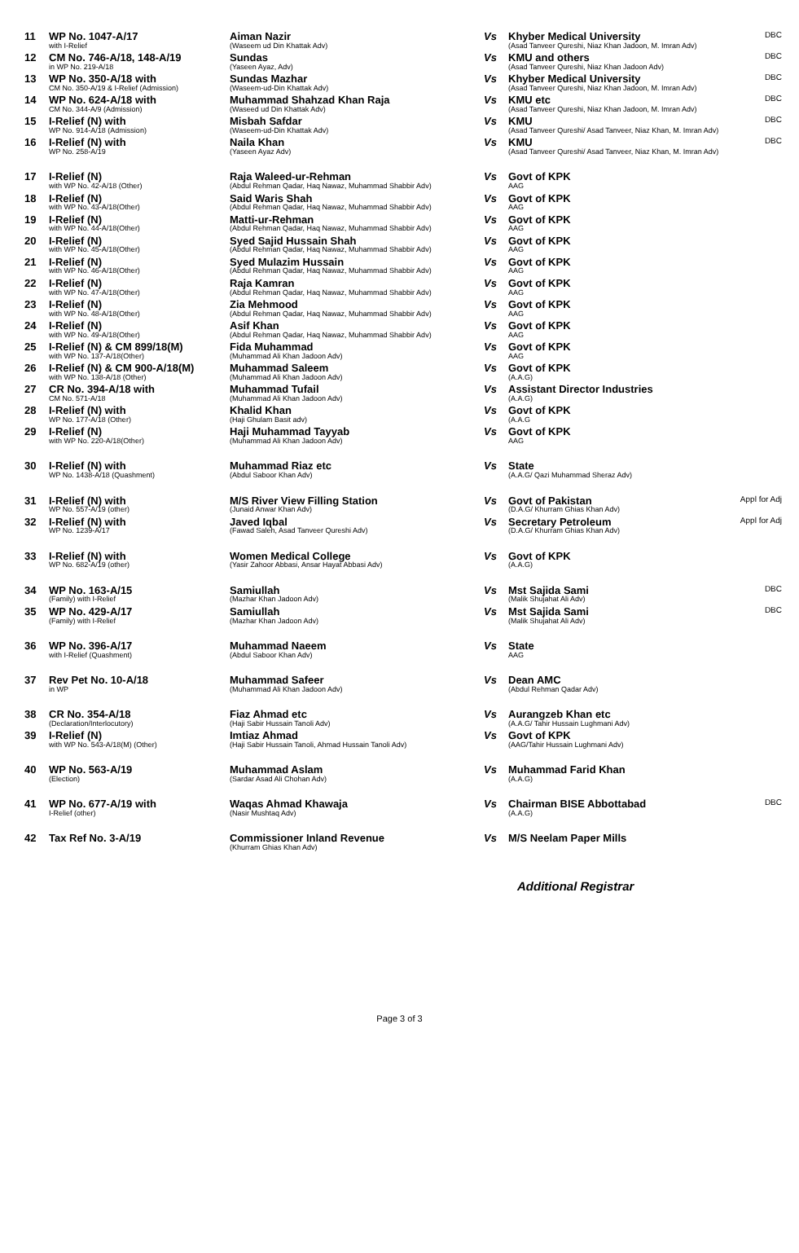| 11 | WP No. 1047-A/17 with I-Relief | Aiman Nazir (Waseem ud Din Khattak Adv) | Vs | Khyber Medical University (Asad Tanveer Qureshi, Niaz Khan Jadoon, M. Imran Adv) | DBC |
| 12 | CM No. 746-A/18, 148-A/19 in WP No. 219-A/18 | Sundas (Yaseen Ayaz, Adv) | Vs | KMU and others (Asad Tanveer Qureshi, Niaz Khan Jadoon Adv) | DBC |
| 13 | WP No. 350-A/18 with CM No. 350-A/19 & I-Relief (Admission) | Sundas Mazhar (Waseem-ud-Din Khattak Adv) | Vs | Khyber Medical University (Asad Tanveer Qureshi, Niaz Khan Jadoon, M. Imran Adv) | DBC |
| 14 | WP No. 624-A/18 with CM No. 344-A/9 (Admission) | Muhammad Shahzad Khan Raja (Waseed ud Din Khattak Adv) | Vs | KMU etc (Asad Tanveer Qureshi, Niaz Khan Jadoon, M. Imran Adv) | DBC |
| 15 | I-Relief (N) with WP No. 914-A/18 (Admission) | Misbah Safdar (Waseem-ud-Din Khattak Adv) | Vs | KMU (Asad Tanveer Qureshi/ Asad Tanveer, Niaz Khan, M. Imran Adv) | DBC |
| 16 | I-Relief (N) with WP No. 258-A/19 | Naila Khan (Yaseen Ayaz Adv) | Vs | KMU (Asad Tanveer Qureshi/ Asad Tanveer, Niaz Khan, M. Imran Adv) | DBC |
| 17 | I-Relief (N) with WP No. 42-A/18 (Other) | Raja Waleed-ur-Rehman (Abdul Rehman Qadar, Haq Nawaz, Muhammad Shabbir Adv) | Vs | Govt of KPK AAG | |
| 18 | I-Relief (N) with WP No. 43-A/18(Other) | Said Waris Shah (Abdul Rehman Qadar, Haq Nawaz, Muhammad Shabbir Adv) | Vs | Govt of KPK AAG | |
| 19 | I-Relief (N) with WP No. 44-A/18(Other) | Matti-ur-Rehman (Abdul Rehman Qadar, Haq Nawaz, Muhammad Shabbir Adv) | Vs | Govt of KPK AAG | |
| 20 | I-Relief (N) with WP No. 45-A/18(Other) | Syed Sajid Hussain Shah (Abdul Rehman Qadar, Haq Nawaz, Muhammad Shabbir Adv) | Vs | Govt of KPK AAG | |
| 21 | I-Relief (N) with WP No. 46-A/18(Other) | Syed Mulazim Hussain (Abdul Rehman Qadar, Haq Nawaz, Muhammad Shabbir Adv) | Vs | Govt of KPK AAG | |
| 22 | I-Relief (N) with WP No. 47-A/18(Other) | Raja Kamran (Abdul Rehman Qadar, Haq Nawaz, Muhammad Shabbir Adv) | Vs | Govt of KPK AAG | |
| 23 | I-Relief (N) with WP No. 48-A/18(Other) | Zia Mehmood (Abdul Rehman Qadar, Haq Nawaz, Muhammad Shabbir Adv) | Vs | Govt of KPK AAG | |
| 24 | I-Relief (N) with WP No. 49-A/18(Other) | Asif Khan (Abdul Rehman Qadar, Haq Nawaz, Muhammad Shabbir Adv) | Vs | Govt of KPK AAG | |
| 25 | I-Relief (N) & CM 899/18(M) with WP No. 137-A/18(Other) | Fida Muhammad (Muhammad Ali Khan Jadoon Adv) | Vs | Govt of KPK AAG | |
| 26 | I-Relief (N) & CM 900-A/18(M) with WP No. 138-A/18 (Other) | Muhammad Saleem (Muhammad Ali Khan Jadoon Adv) | Vs | Govt of KPK (A.A.G) | |
| 27 | CR No. 394-A/18 with CM No. 571-A/18 | Muhammad Tufail (Muhammad Ali Khan Jadoon Adv) | Vs | Assistant Director Industries (A.A.G) | |
| 28 | I-Relief (N) with WP No. 177-A/18 (Other) | Khalid Khan (Haji Ghulam Basit adv) | Vs | Govt of KPK (A.A.G | |
| 29 | I-Relief (N) with WP No. 220-A/18(Other) | Haji Muhammad Tayyab (Muhammad Ali Khan Jadoon Adv) | Vs | Govt of KPK AAG | |
| 30 | I-Relief (N) with WP No. 1438-A/18 (Quashment) | Muhammad Riaz etc (Abdul Saboor Khan Adv) | Vs | State (A.A.G/ Qazi Muhammad Sheraz Adv) | |
| 31 | I-Relief (N) with WP No. 557-A/19 (other) | M/S River View Filling Station (Junaid Anwar Khan Adv) | Vs | Govt of Pakistan (D.A.G/ Khurram Ghias Khan Adv) | Appl for Adj |
| 32 | I-Relief (N) with WP No. 1239-A/17 | Javed Iqbal (Fawad Saleh, Asad Tanveer Qureshi Adv) | Vs | Secretary Petroleum (D.A.G/ Khurram Ghias Khan Adv) | Appl for Adj |
| 33 | I-Relief (N) with WP No. 682-A/19 (other) | Women Medical College (Yasir Zahoor Abbasi, Ansar Hayat Abbasi Adv) | Vs | Govt of KPK (A.A.G) | |
| 34 | WP No. 163-A/15 (Family) with I-Relief | Samiullah (Mazhar Khan Jadoon Adv) | Vs | Mst Sajida Sami (Malik Shujahat Ali Adv) | DBC |
| 35 | WP No. 429-A/17 (Family) with I-Relief | Samiullah (Mazhar Khan Jadoon Adv) | Vs | Mst Sajida Sami (Malik Shujahat Ali Adv) | DBC |
| 36 | WP No. 396-A/17 with I-Relief (Quashment) | Muhammad Naeem (Abdul Saboor Khan Adv) | Vs | State AAG | |
| 37 | Rev Pet No. 10-A/18 in WP | Muhammad Safeer (Muhammad Ali Khan Jadoon Adv) | Vs | Dean AMC (Abdul Rehman Qadar Adv) | |
| 38 | CR No. 354-A/18 (Declaration/Interlocutory) | Fiaz Ahmad etc (Haji Sabir Hussain Tanoli Adv) | Vs | Aurangzeb Khan etc (A.A.G/ Tahir Hussain Lughmani Adv) | |
| 39 | I-Relief (N) with WP No. 543-A/18(M) (Other) | Imtiaz Ahmad (Haji Sabir Hussain Tanoli, Ahmad Hussain Tanoli Adv) | Vs | Govt of KPK (AAG/Tahir Hussain Lughmani Adv) | |
| 40 | WP No. 563-A/19 (Election) | Muhammad Aslam (Sardar Asad Ali Chohan Adv) | Vs | Muhammad Farid Khan (A.A.G) | |
| 41 | WP No. 677-A/19 with I-Relief (other) | Waqas Ahmad Khawaja (Nasir Mushtaq Adv) | Vs | Chairman BISE Abbottabad (A.A.G) | DBC |
| 42 | Tax Ref No. 3-A/19 | Commissioner Inland Revenue (Khurram Ghias Khan Adv) | Vs | M/S Neelam Paper Mills | |
Additional Registrar
Page 3 of 3